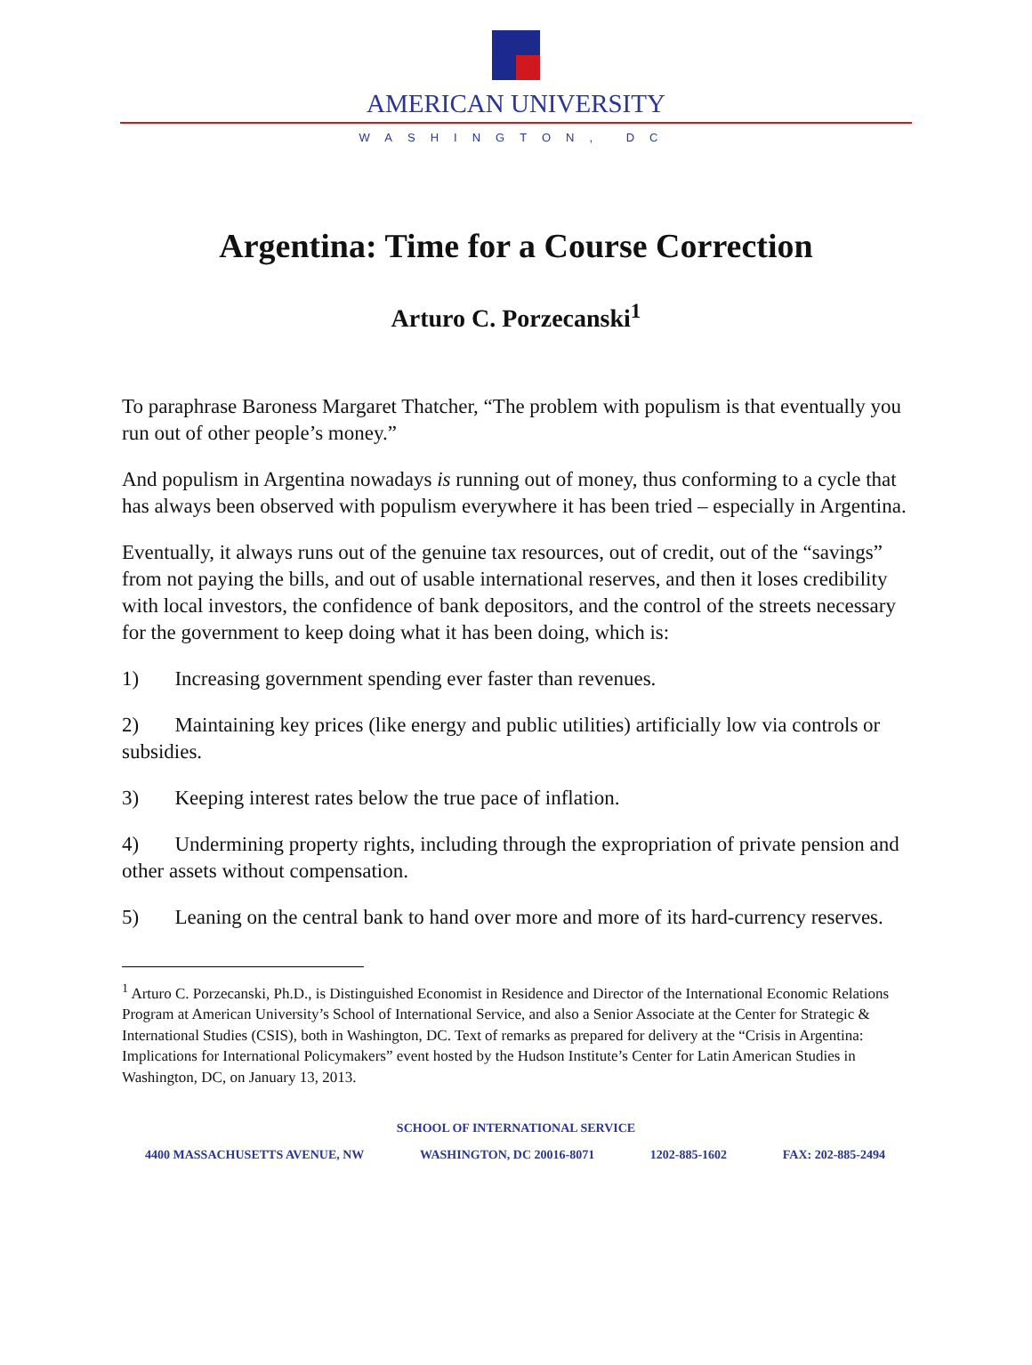AMERICAN UNIVERSITY
WASHINGTON, DC
Argentina: Time for a Course Correction
Arturo C. Porzecanski<sup>1</sup>
To paraphrase Baroness Margaret Thatcher, “The problem with populism is that eventually you run out of other people’s money.”
And populism in Argentina nowadays is running out of money, thus conforming to a cycle that has always been observed with populism everywhere it has been tried – especially in Argentina.
Eventually, it always runs out of the genuine tax resources, out of credit, out of the “savings” from not paying the bills, and out of usable international reserves, and then it loses credibility with local investors, the confidence of bank depositors, and the control of the streets necessary for the government to keep doing what it has been doing, which is:
1) Increasing government spending ever faster than revenues.
2) Maintaining key prices (like energy and public utilities) artificially low via controls or subsidies.
3) Keeping interest rates below the true pace of inflation.
4) Undermining property rights, including through the expropriation of private pension and other assets without compensation.
5) Leaning on the central bank to hand over more and more of its hard-currency reserves.
<sup>1</sup> Arturo C. Porzecanski, Ph.D., is Distinguished Economist in Residence and Director of the International Economic Relations Program at American University’s School of International Service, and also a Senior Associate at the Center for Strategic & International Studies (CSIS), both in Washington, DC. Text of remarks as prepared for delivery at the “Crisis in Argentina: Implications for International Policymakers” event hosted by the Hudson Institute’s Center for Latin American Studies in Washington, DC, on January 13, 2013.
SCHOOL OF INTERNATIONAL SERVICE
4400 MASSACHUSETTS AVENUE, NW WASHINGTON, DC 20016-8071 1202-885-1602 FAX: 202-885-2494